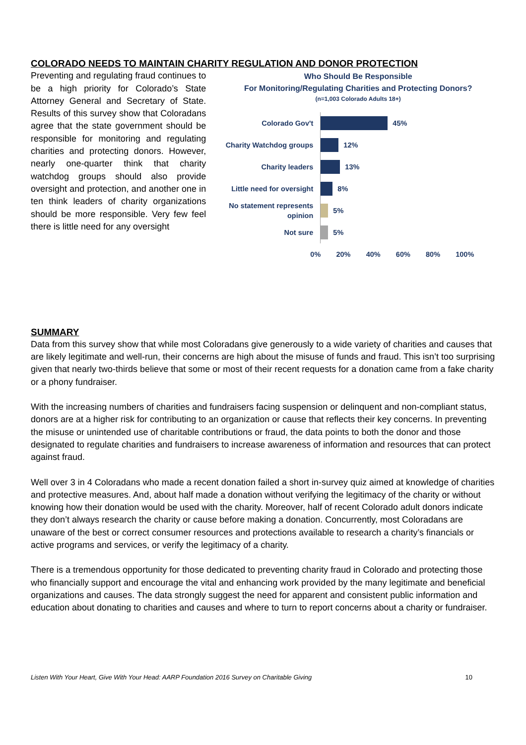COLORADO NEEDS TO MAINTAIN CHARITY REGULATION AND DONOR PROTECTION
Preventing and regulating fraud continues to be a high priority for Colorado’s State Attorney General and Secretary of State. Results of this survey show that Coloradans agree that the state government should be responsible for monitoring and regulating charities and protecting donors. However, nearly one-quarter think that charity watchdog groups should also provide oversight and protection, and another one in ten think leaders of charity organizations should be more responsible. Very few feel there is little need for any oversight
Who Should Be Responsible
For Monitoring/Regulating Charities and Protecting Donors?
(n=1,003 Colorado Adults 18+)
Colorado Gov't
45%
Charity Watchdog groups
12%
Charity leaders
13%
Little need for oversight
8%
No statement represents opinion
5%
Not sure
5%
0% 20% 40% 60% 80% 100%
SUMMARY
Data from this survey show that while most Coloradans give generously to a wide variety of charities and causes that are likely legitimate and well-run, their concerns are high about the misuse of funds and fraud. This isn’t too surprising given that nearly two-thirds believe that some or most of their recent requests for a donation came from a fake charity or a phony fundraiser.
With the increasing numbers of charities and fundraisers facing suspension or delinquent and non-compliant status, donors are at a higher risk for contributing to an organization or cause that reflects their key concerns. In preventing the misuse or unintended use of charitable contributions or fraud, the data points to both the donor and those designated to regulate charities and fundraisers to increase awareness of information and resources that can protect against fraud.
Well over 3 in 4 Coloradans who made a recent donation failed a short in-survey quiz aimed at knowledge of charities and protective measures. And, about half made a donation without verifying the legitimacy of the charity or without knowing how their donation would be used with the charity. Moreover, half of recent Colorado adult donors indicate they don’t always research the charity or cause before making a donation. Concurrently, most Coloradans are unaware of the best or correct consumer resources and protections available to research a charity’s financials or active programs and services, or verify the legitimacy of a charity.
There is a tremendous opportunity for those dedicated to preventing charity fraud in Colorado and protecting those who financially support and encourage the vital and enhancing work provided by the many legitimate and beneficial organizations and causes. The data strongly suggest the need for apparent and consistent public information and education about donating to charities and causes and where to turn to report concerns about a charity or fundraiser.
Listen With Your Heart, Give With Your Head: AARP Foundation 2016 Survey on Charitable Giving 10